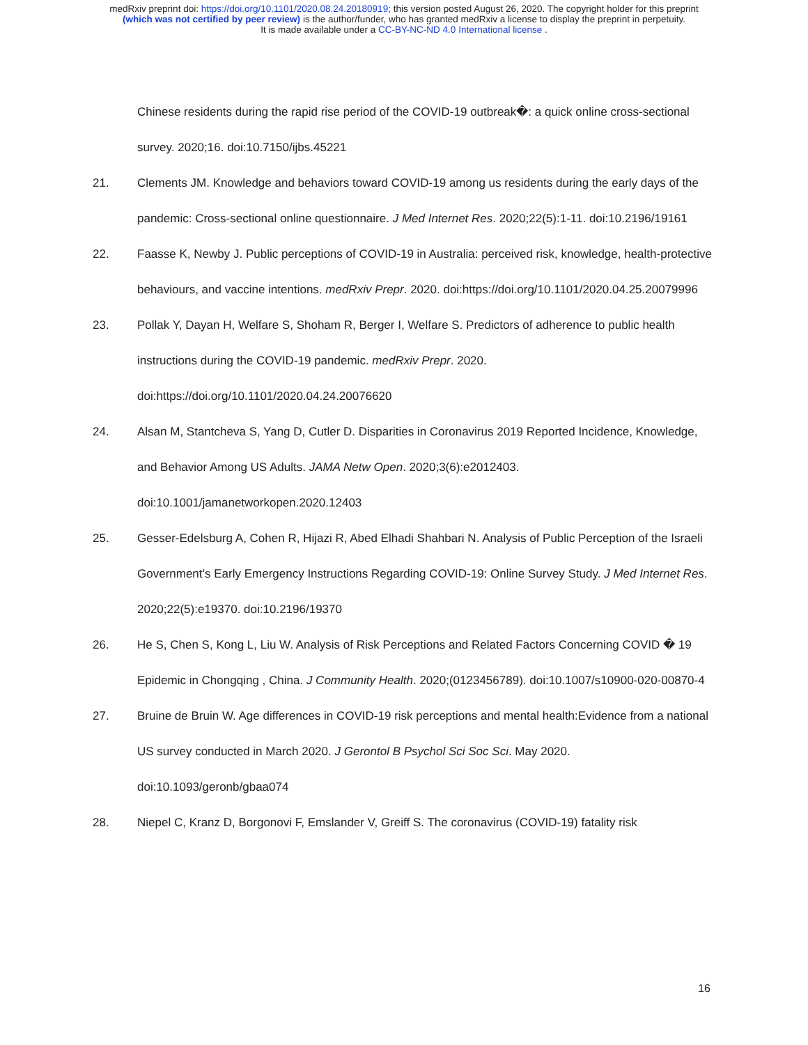medRxiv preprint doi: https://doi.org/10.1101/2020.08.24.20180919; this version posted August 26, 2020. The copyright holder for this preprint
(which was not certified by peer review) is the author/funder, who has granted medRxiv a license to display the preprint in perpetuity.
It is made available under a CC-BY-NC-ND 4.0 International license .
Chinese residents during the rapid rise period of the COVID-19 outbreak�: a quick online cross-sectional survey. 2020;16. doi:10.7150/ijbs.45221
21. Clements JM. Knowledge and behaviors toward COVID-19 among us residents during the early days of the pandemic: Cross-sectional online questionnaire. J Med Internet Res. 2020;22(5):1-11. doi:10.2196/19161
22. Faasse K, Newby J. Public perceptions of COVID-19 in Australia: perceived risk, knowledge, health-protective behaviours, and vaccine intentions. medRxiv Prepr. 2020. doi:https://doi.org/10.1101/2020.04.25.20079996
23. Pollak Y, Dayan H, Welfare S, Shoham R, Berger I, Welfare S. Predictors of adherence to public health instructions during the COVID-19 pandemic. medRxiv Prepr. 2020. doi:https://doi.org/10.1101/2020.04.24.20076620
24. Alsan M, Stantcheva S, Yang D, Cutler D. Disparities in Coronavirus 2019 Reported Incidence, Knowledge, and Behavior Among US Adults. JAMA Netw Open. 2020;3(6):e2012403. doi:10.1001/jamanetworkopen.2020.12403
25. Gesser-Edelsburg A, Cohen R, Hijazi R, Abed Elhadi Shahbari N. Analysis of Public Perception of the Israeli Government’s Early Emergency Instructions Regarding COVID-19: Online Survey Study. J Med Internet Res. 2020;22(5):e19370. doi:10.2196/19370
26. He S, Chen S, Kong L, Liu W. Analysis of Risk Perceptions and Related Factors Concerning COVID � 19 Epidemic in Chongqing , China. J Community Health. 2020;(0123456789). doi:10.1007/s10900-020-00870-4
27. Bruine de Bruin W. Age differences in COVID-19 risk perceptions and mental health:Evidence from a national US survey conducted in March 2020. J Gerontol B Psychol Sci Soc Sci. May 2020. doi:10.1093/geronb/gbaa074
28. Niepel C, Kranz D, Borgonovi F, Emslander V, Greiff S. The coronavirus (COVID-19) fatality risk
16